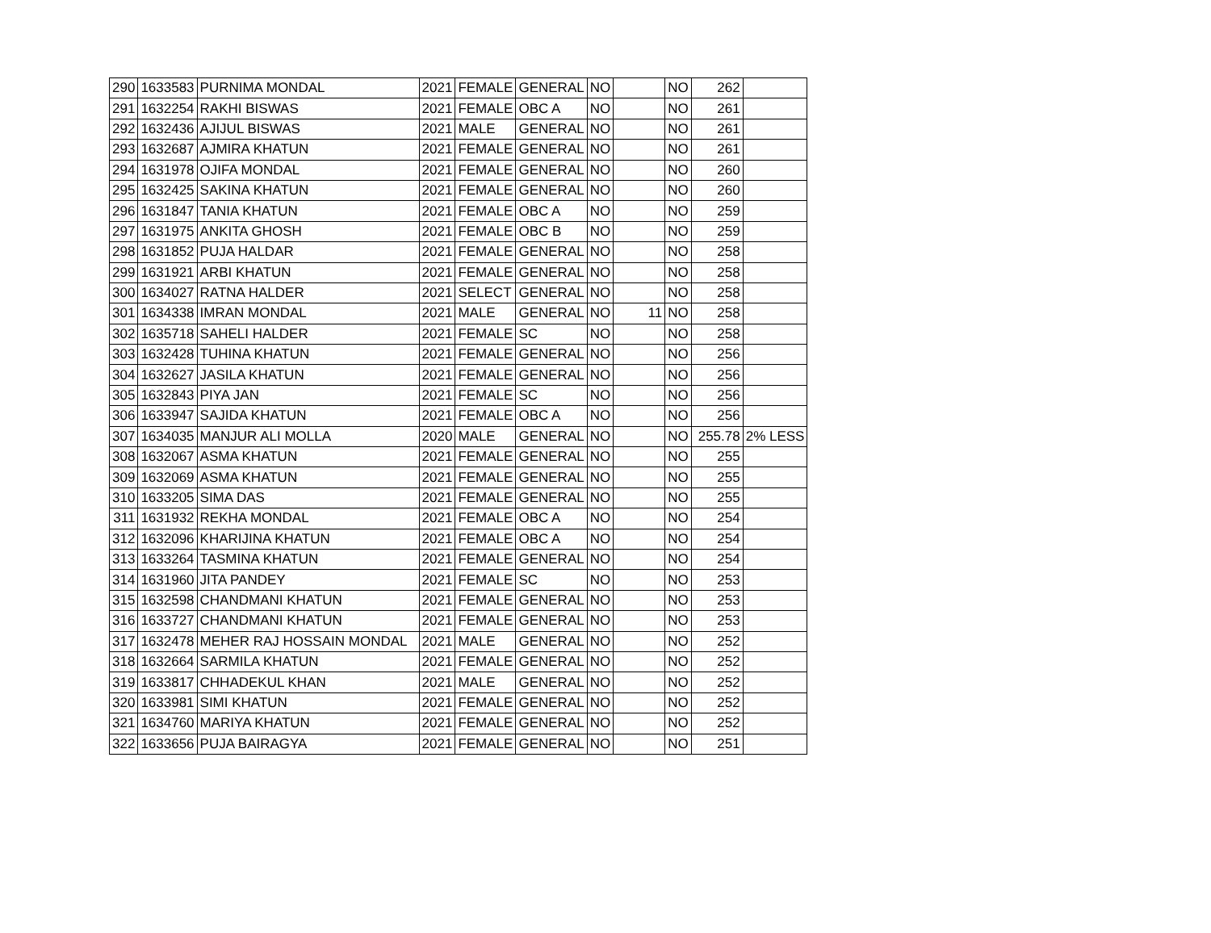| 290 | 1633583 | PURNIMA MONDAL | 2021 | FEMALE | GENERAL | NO | | NO | 262 | |
| 291 | 1632254 | RAKHI BISWAS | 2021 | FEMALE | OBC A | NO | | NO | 261 | |
| 292 | 1632436 | AJIJUL BISWAS | 2021 | MALE | GENERAL | NO | | NO | 261 | |
| 293 | 1632687 | AJMIRA KHATUN | 2021 | FEMALE | GENERAL | NO | | NO | 261 | |
| 294 | 1631978 | OJIFA MONDAL | 2021 | FEMALE | GENERAL | NO | | NO | 260 | |
| 295 | 1632425 | SAKINA KHATUN | 2021 | FEMALE | GENERAL | NO | | NO | 260 | |
| 296 | 1631847 | TANIA KHATUN | 2021 | FEMALE | OBC A | NO | | NO | 259 | |
| 297 | 1631975 | ANKITA GHOSH | 2021 | FEMALE | OBC B | NO | | NO | 259 | |
| 298 | 1631852 | PUJA HALDAR | 2021 | FEMALE | GENERAL | NO | | NO | 258 | |
| 299 | 1631921 | ARBI KHATUN | 2021 | FEMALE | GENERAL | NO | | NO | 258 | |
| 300 | 1634027 | RATNA HALDER | 2021 | SELECT | GENERAL | NO | | NO | 258 | |
| 301 | 1634338 | IMRAN MONDAL | 2021 | MALE | GENERAL | NO | 11 | NO | 258 | |
| 302 | 1635718 | SAHELI HALDER | 2021 | FEMALE | SC | NO | | NO | 258 | |
| 303 | 1632428 | TUHINA KHATUN | 2021 | FEMALE | GENERAL | NO | | NO | 256 | |
| 304 | 1632627 | JASILA KHATUN | 2021 | FEMALE | GENERAL | NO | | NO | 256 | |
| 305 | 1632843 | PIYA JAN | 2021 | FEMALE | SC | NO | | NO | 256 | |
| 306 | 1633947 | SAJIDA KHATUN | 2021 | FEMALE | OBC A | NO | | NO | 256 | |
| 307 | 1634035 | MANJUR ALI MOLLA | 2020 | MALE | GENERAL | NO | | NO | 255.78 | 2% LESS |
| 308 | 1632067 | ASMA KHATUN | 2021 | FEMALE | GENERAL | NO | | NO | 255 | |
| 309 | 1632069 | ASMA KHATUN | 2021 | FEMALE | GENERAL | NO | | NO | 255 | |
| 310 | 1633205 | SIMA DAS | 2021 | FEMALE | GENERAL | NO | | NO | 255 | |
| 311 | 1631932 | REKHA MONDAL | 2021 | FEMALE | OBC A | NO | | NO | 254 | |
| 312 | 1632096 | KHARIJINA KHATUN | 2021 | FEMALE | OBC A | NO | | NO | 254 | |
| 313 | 1633264 | TASMINA KHATUN | 2021 | FEMALE | GENERAL | NO | | NO | 254 | |
| 314 | 1631960 | JITA PANDEY | 2021 | FEMALE | SC | NO | | NO | 253 | |
| 315 | 1632598 | CHANDMANI KHATUN | 2021 | FEMALE | GENERAL | NO | | NO | 253 | |
| 316 | 1633727 | CHANDMANI KHATUN | 2021 | FEMALE | GENERAL | NO | | NO | 253 | |
| 317 | 1632478 | MEHER RAJ HOSSAIN MONDAL | 2021 | MALE | GENERAL | NO | | NO | 252 | |
| 318 | 1632664 | SARMILA KHATUN | 2021 | FEMALE | GENERAL | NO | | NO | 252 | |
| 319 | 1633817 | CHHADEKUL KHAN | 2021 | MALE | GENERAL | NO | | NO | 252 | |
| 320 | 1633981 | SIMI KHATUN | 2021 | FEMALE | GENERAL | NO | | NO | 252 | |
| 321 | 1634760 | MARIYA KHATUN | 2021 | FEMALE | GENERAL | NO | | NO | 252 | |
| 322 | 1633656 | PUJA BAIRAGYA | 2021 | FEMALE | GENERAL | NO | | NO | 251 | |